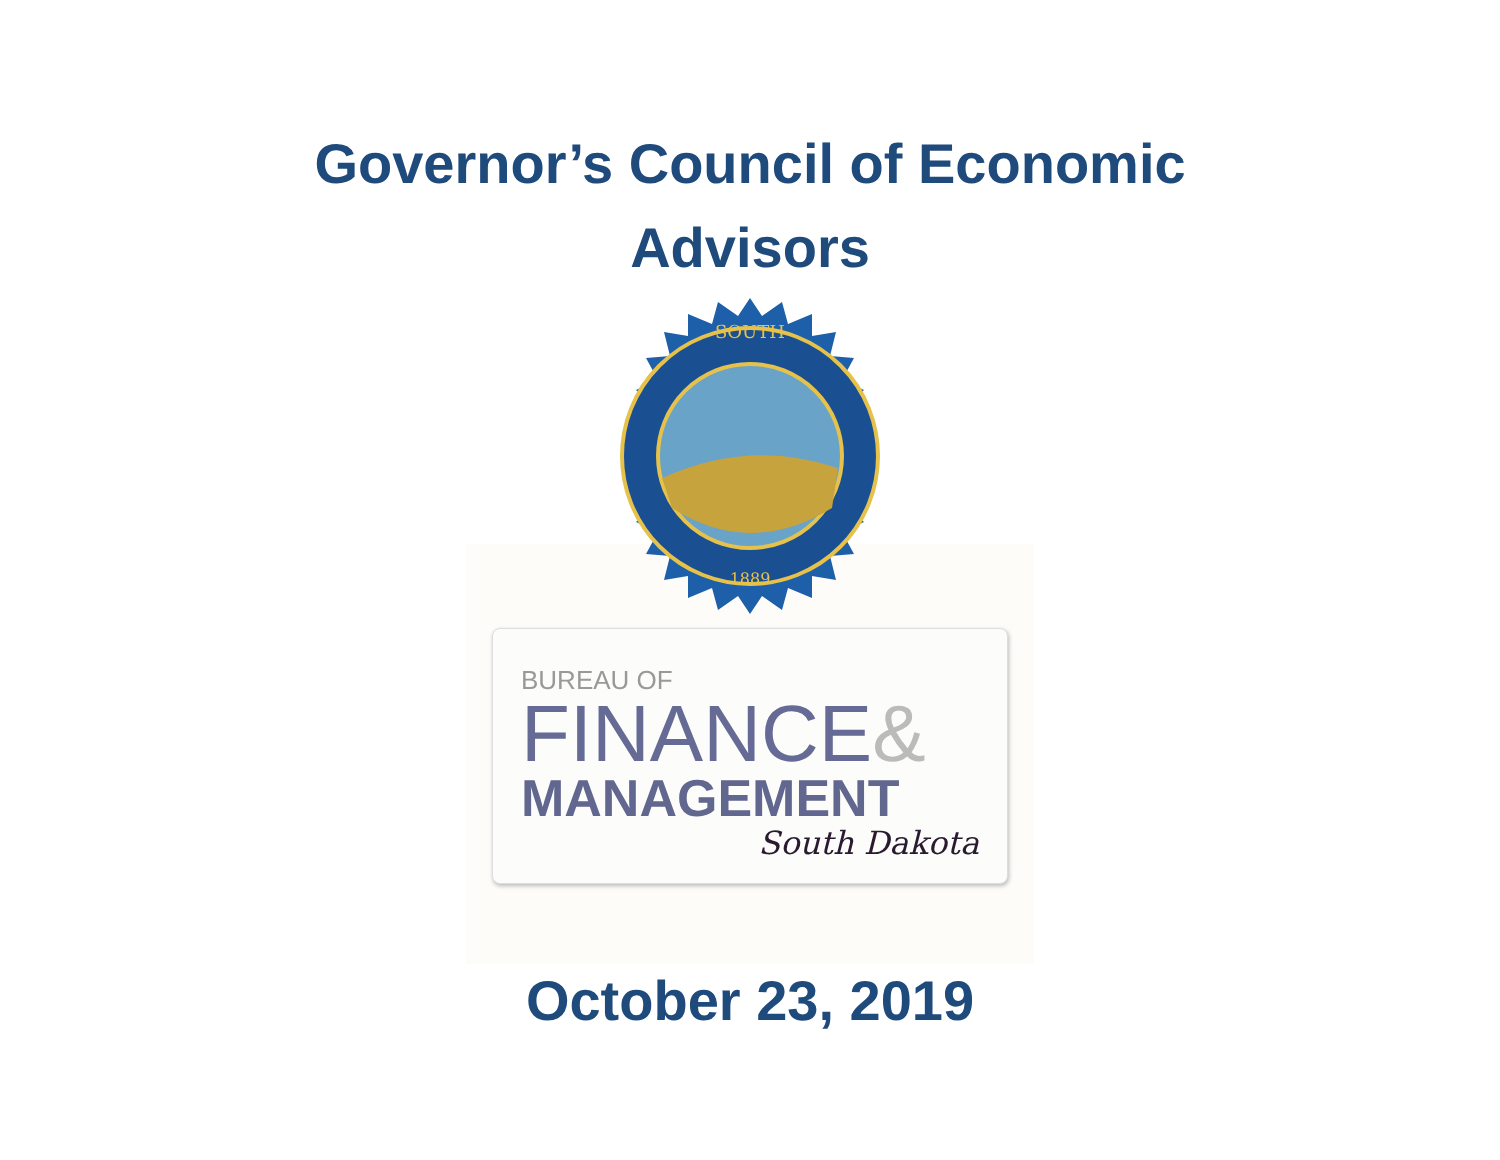Governor’s Council of Economic
Advisors
SOUTH
1889
BUREAU OF
FINANCE&
MANAGEMENT
South Dakota
October 23, 2019